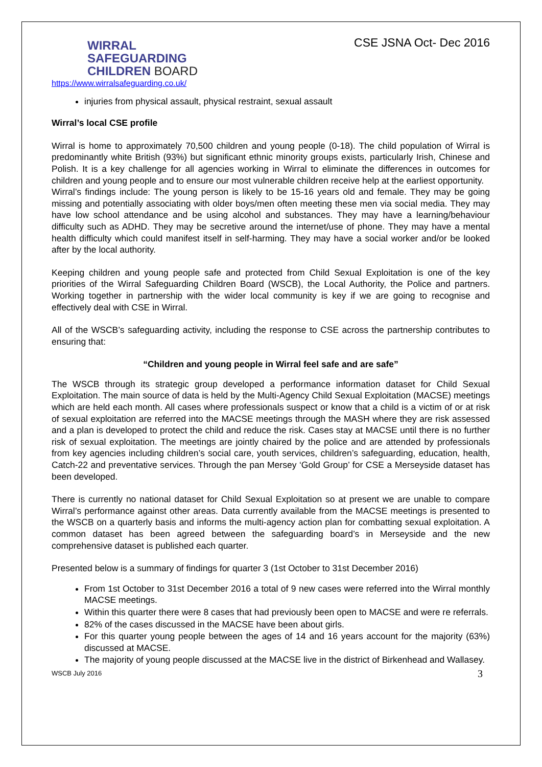WIRRAL
SAFEGUARDING
CHILDREN BOARD
CSE JSNA Oct- Dec 2016
https://www.wirralsafeguarding.co.uk/
injuries from physical assault, physical restraint, sexual assault
Wirral’s local CSE profile
Wirral is home to approximately 70,500 children and young people (0-18). The child population of Wirral is predominantly white British (93%) but significant ethnic minority groups exists, particularly Irish, Chinese and Polish. It is a key challenge for all agencies working in Wirral to eliminate the differences in outcomes for children and young people and to ensure our most vulnerable children receive help at the earliest opportunity.
Wirral’s findings include: The young person is likely to be 15-16 years old and female. They may be going missing and potentially associating with older boys/men often meeting these men via social media. They may have low school attendance and be using alcohol and substances. They may have a learning/behaviour difficulty such as ADHD. They may be secretive around the internet/use of phone. They may have a mental health difficulty which could manifest itself in self-harming. They may have a social worker and/or be looked after by the local authority.
Keeping children and young people safe and protected from Child Sexual Exploitation is one of the key priorities of the Wirral Safeguarding Children Board (WSCB), the Local Authority, the Police and partners. Working together in partnership with the wider local community is key if we are going to recognise and effectively deal with CSE in Wirral.
All of the WSCB’s safeguarding activity, including the response to CSE across the partnership contributes to ensuring that:
“Children and young people in Wirral feel safe and are safe”
The WSCB through its strategic group developed a performance information dataset for Child Sexual Exploitation. The main source of data is held by the Multi-Agency Child Sexual Exploitation (MACSE) meetings which are held each month. All cases where professionals suspect or know that a child is a victim of or at risk of sexual exploitation are referred into the MACSE meetings through the MASH where they are risk assessed and a plan is developed to protect the child and reduce the risk. Cases stay at MACSE until there is no further risk of sexual exploitation. The meetings are jointly chaired by the police and are attended by professionals from key agencies including children’s social care, youth services, children’s safeguarding, education, health, Catch-22 and preventative services. Through the pan Mersey ‘Gold Group’ for CSE a Merseyside dataset has been developed.
There is currently no national dataset for Child Sexual Exploitation so at present we are unable to compare Wirral’s performance against other areas. Data currently available from the MACSE meetings is presented to the WSCB on a quarterly basis and informs the multi-agency action plan for combatting sexual exploitation. A common dataset has been agreed between the safeguarding board’s in Merseyside and the new comprehensive dataset is published each quarter.
Presented below is a summary of findings for quarter 3 (1st October to 31st December 2016)
From 1st October to 31st December 2016 a total of 9 new cases were referred into the Wirral monthly MACSE meetings.
Within this quarter there were 8 cases that had previously been open to MACSE and were re referrals.
82% of the cases discussed in the MACSE have been about girls.
For this quarter young people between the ages of 14 and 16 years account for the majority (63%) discussed at MACSE.
The majority of young people discussed at the MACSE live in the district of Birkenhead and Wallasey.
WSCB July 2016 3